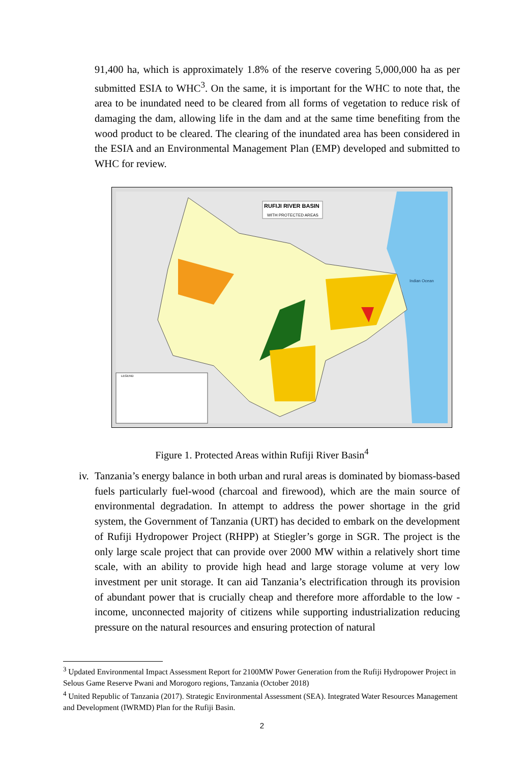91,400 ha, which is approximately 1.8% of the reserve covering 5,000,000 ha as per submitted ESIA to WHC<sup>3</sup>. On the same, it is important for the WHC to note that, the area to be inundated need to be cleared from all forms of vegetation to reduce risk of damaging the dam, allowing life in the dam and at the same time benefiting from the wood product to be cleared. The clearing of the inundated area has been considered in the ESIA and an Environmental Management Plan (EMP) developed and submitted to WHC for review.
RUFIJI RIVER BASIN
WITH PROTECTED AREAS
Indian Ocean
LEGEND
Figure 1. Protected Areas within Rufiji River Basin<sup>4</sup>
iv. Tanzania’s energy balance in both urban and rural areas is dominated by biomass-based fuels particularly fuel-wood (charcoal and firewood), which are the main source of environmental degradation. In attempt to address the power shortage in the grid system, the Government of Tanzania (URT) has decided to embark on the development of Rufiji Hydropower Project (RHPP) at Stiegler’s gorge in SGR. The project is the only large scale project that can provide over 2000 MW within a relatively short time scale, with an ability to provide high head and large storage volume at very low investment per unit storage. It can aid Tanzania’s electrification through its provision of abundant power that is crucially cheap and therefore more affordable to the low - income, unconnected majority of citizens while supporting industrialization reducing pressure on the natural resources and ensuring protection of natural
<sup>3</sup> Updated Environmental Impact Assessment Report for 2100MW Power Generation from the Rufiji Hydropower Project in Selous Game Reserve Pwani and Morogoro regions, Tanzania (October 2018)
<sup>4</sup> United Republic of Tanzania (2017). Strategic Environmental Assessment (SEA). Integrated Water Resources Management and Development (IWRMD) Plan for the Rufiji Basin.
2